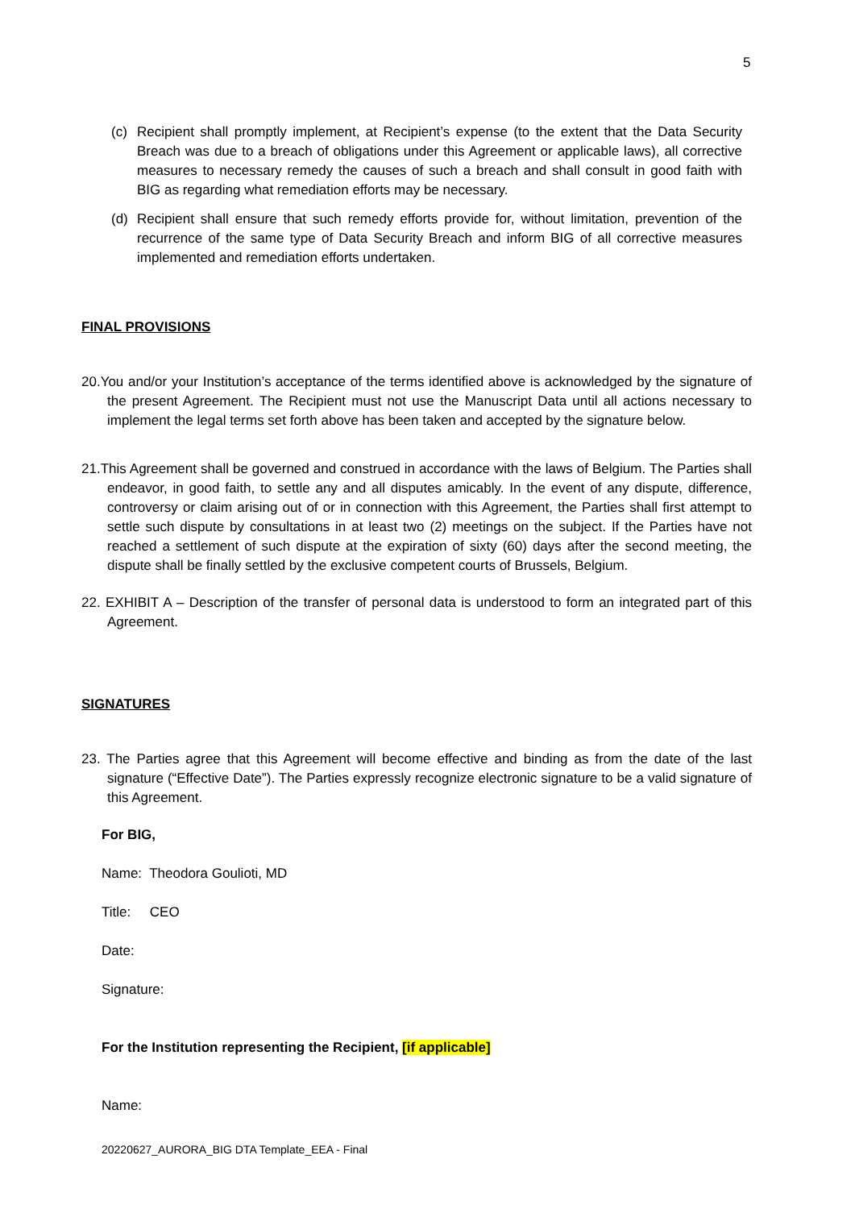5
(c) Recipient shall promptly implement, at Recipient’s expense (to the extent that the Data Security Breach was due to a breach of obligations under this Agreement or applicable laws), all corrective measures to necessary remedy the causes of such a breach and shall consult in good faith with BIG as regarding what remediation efforts may be necessary.
(d) Recipient shall ensure that such remedy efforts provide for, without limitation, prevention of the recurrence of the same type of Data Security Breach and inform BIG of all corrective measures implemented and remediation efforts undertaken.
FINAL PROVISIONS
20.You and/or your Institution’s acceptance of the terms identified above is acknowledged by the signature of the present Agreement. The Recipient must not use the Manuscript Data until all actions necessary to implement the legal terms set forth above has been taken and accepted by the signature below.
21.This Agreement shall be governed and construed in accordance with the laws of Belgium. The Parties shall endeavor, in good faith, to settle any and all disputes amicably. In the event of any dispute, difference, controversy or claim arising out of or in connection with this Agreement, the Parties shall first attempt to settle such dispute by consultations in at least two (2) meetings on the subject. If the Parties have not reached a settlement of such dispute at the expiration of sixty (60) days after the second meeting, the dispute shall be finally settled by the exclusive competent courts of Brussels, Belgium.
22. EXHIBIT A – Description of the transfer of personal data is understood to form an integrated part of this Agreement.
SIGNATURES
23. The Parties agree that this Agreement will become effective and binding as from the date of the last signature (“Effective Date”). The Parties expressly recognize electronic signature to be a valid signature of this Agreement.
For BIG,
Name: Theodora Goulioti, MD
Title: CEO
Date:
Signature:
For the Institution representing the Recipient, [if applicable]
Name:
20220627_AURORA_BIG DTA Template_EEA - Final